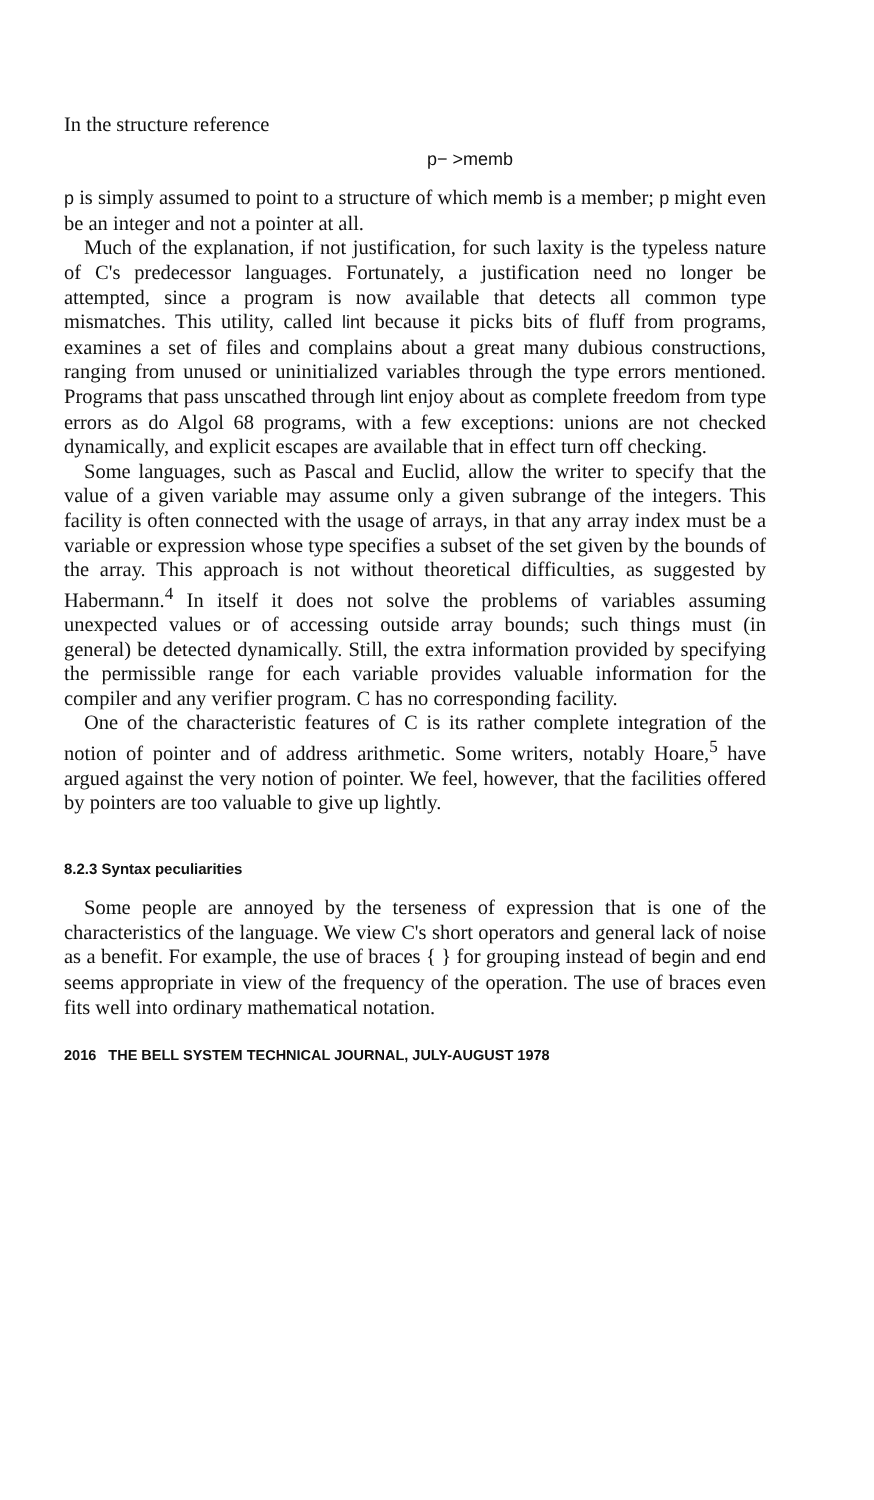In the structure reference
p− >memb
p is simply assumed to point to a structure of which memb is a member; p might even be an integer and not a pointer at all.
Much of the explanation, if not justification, for such laxity is the typeless nature of C's predecessor languages. Fortunately, a justification need no longer be attempted, since a program is now available that detects all common type mismatches. This utility, called lint because it picks bits of fluff from programs, examines a set of files and complains about a great many dubious constructions, ranging from unused or uninitialized variables through the type errors mentioned. Programs that pass unscathed through lint enjoy about as complete freedom from type errors as do Algol 68 programs, with a few exceptions: unions are not checked dynamically, and explicit escapes are available that in effect turn off checking.
Some languages, such as Pascal and Euclid, allow the writer to specify that the value of a given variable may assume only a given subrange of the integers. This facility is often connected with the usage of arrays, in that any array index must be a variable or expression whose type specifies a subset of the set given by the bounds of the array. This approach is not without theoretical difficulties, as suggested by Habermann.<sup>4</sup> In itself it does not solve the problems of variables assuming unexpected values or of accessing outside array bounds; such things must (in general) be detected dynamically. Still, the extra information provided by specifying the permissible range for each variable provides valuable information for the compiler and any verifier program. C has no corresponding facility.
One of the characteristic features of C is its rather complete integration of the notion of pointer and of address arithmetic. Some writers, notably Hoare,<sup>5</sup> have argued against the very notion of pointer. We feel, however, that the facilities offered by pointers are too valuable to give up lightly.
8.2.3 Syntax peculiarities
Some people are annoyed by the terseness of expression that is one of the characteristics of the language. We view C's short operators and general lack of noise as a benefit. For example, the use of braces { } for grouping instead of begin and end seems appropriate in view of the frequency of the operation. The use of braces even fits well into ordinary mathematical notation.
2016 THE BELL SYSTEM TECHNICAL JOURNAL, JULY-AUGUST 1978